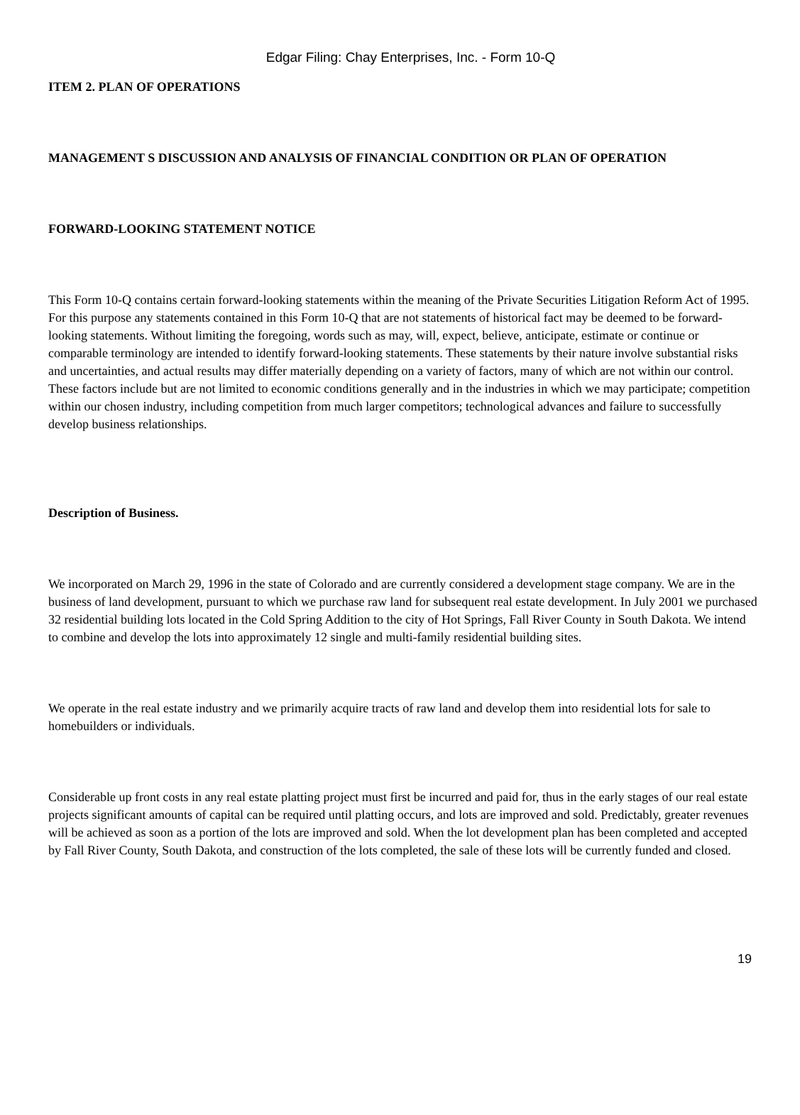Edgar Filing: Chay Enterprises, Inc. - Form 10-Q
ITEM 2. PLAN OF OPERATIONS
MANAGEMENT S DISCUSSION AND ANALYSIS OF FINANCIAL CONDITION OR PLAN OF OPERATION
FORWARD-LOOKING STATEMENT NOTICE
This Form 10-Q contains certain forward-looking statements within the meaning of the Private Securities Litigation Reform Act of 1995. For this purpose any statements contained in this Form 10-Q that are not statements of historical fact may be deemed to be forward-looking statements. Without limiting the foregoing, words such as may, will, expect, believe, anticipate, estimate or continue or comparable terminology are intended to identify forward-looking statements. These statements by their nature involve substantial risks and uncertainties, and actual results may differ materially depending on a variety of factors, many of which are not within our control. These factors include but are not limited to economic conditions generally and in the industries in which we may participate; competition within our chosen industry, including competition from much larger competitors; technological advances and failure to successfully develop business relationships.
Description of Business.
We incorporated on March 29, 1996 in the state of Colorado and are currently considered a development stage company. We are in the business of land development, pursuant to which we purchase raw land for subsequent real estate development. In July 2001 we purchased 32 residential building lots located in the Cold Spring Addition to the city of Hot Springs, Fall River County in South Dakota. We intend to combine and develop the lots into approximately 12 single and multi-family residential building sites.
We operate in the real estate industry and we primarily acquire tracts of raw land and develop them into residential lots for sale to homebuilders or individuals.
Considerable up front costs in any real estate platting project must first be incurred and paid for, thus in the early stages of our real estate projects significant amounts of capital can be required until platting occurs, and lots are improved and sold. Predictably, greater revenues will be achieved as soon as a portion of the lots are improved and sold. When the lot development plan has been completed and accepted by Fall River County, South Dakota, and construction of the lots completed, the sale of these lots will be currently funded and closed.
19